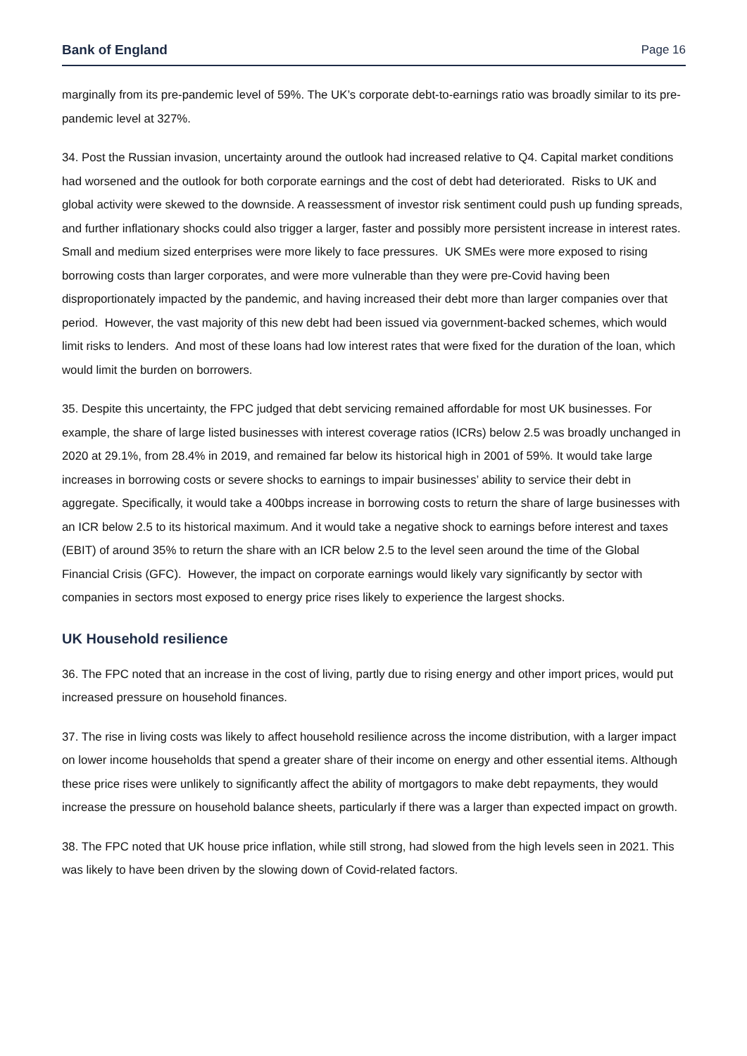Bank of England Page 16
marginally from its pre-pandemic level of 59%. The UK’s corporate debt-to-earnings ratio was broadly similar to its pre-pandemic level at 327%.
34. Post the Russian invasion, uncertainty around the outlook had increased relative to Q4. Capital market conditions had worsened and the outlook for both corporate earnings and the cost of debt had deteriorated. Risks to UK and global activity were skewed to the downside. A reassessment of investor risk sentiment could push up funding spreads, and further inflationary shocks could also trigger a larger, faster and possibly more persistent increase in interest rates. Small and medium sized enterprises were more likely to face pressures. UK SMEs were more exposed to rising borrowing costs than larger corporates, and were more vulnerable than they were pre-Covid having been disproportionately impacted by the pandemic, and having increased their debt more than larger companies over that period. However, the vast majority of this new debt had been issued via government-backed schemes, which would limit risks to lenders. And most of these loans had low interest rates that were fixed for the duration of the loan, which would limit the burden on borrowers.
35. Despite this uncertainty, the FPC judged that debt servicing remained affordable for most UK businesses. For example, the share of large listed businesses with interest coverage ratios (ICRs) below 2.5 was broadly unchanged in 2020 at 29.1%, from 28.4% in 2019, and remained far below its historical high in 2001 of 59%. It would take large increases in borrowing costs or severe shocks to earnings to impair businesses’ ability to service their debt in aggregate. Specifically, it would take a 400bps increase in borrowing costs to return the share of large businesses with an ICR below 2.5 to its historical maximum. And it would take a negative shock to earnings before interest and taxes (EBIT) of around 35% to return the share with an ICR below 2.5 to the level seen around the time of the Global Financial Crisis (GFC). However, the impact on corporate earnings would likely vary significantly by sector with companies in sectors most exposed to energy price rises likely to experience the largest shocks.
UK Household resilience
36. The FPC noted that an increase in the cost of living, partly due to rising energy and other import prices, would put increased pressure on household finances.
37. The rise in living costs was likely to affect household resilience across the income distribution, with a larger impact on lower income households that spend a greater share of their income on energy and other essential items. Although these price rises were unlikely to significantly affect the ability of mortgagors to make debt repayments, they would increase the pressure on household balance sheets, particularly if there was a larger than expected impact on growth.
38. The FPC noted that UK house price inflation, while still strong, had slowed from the high levels seen in 2021. This was likely to have been driven by the slowing down of Covid-related factors.